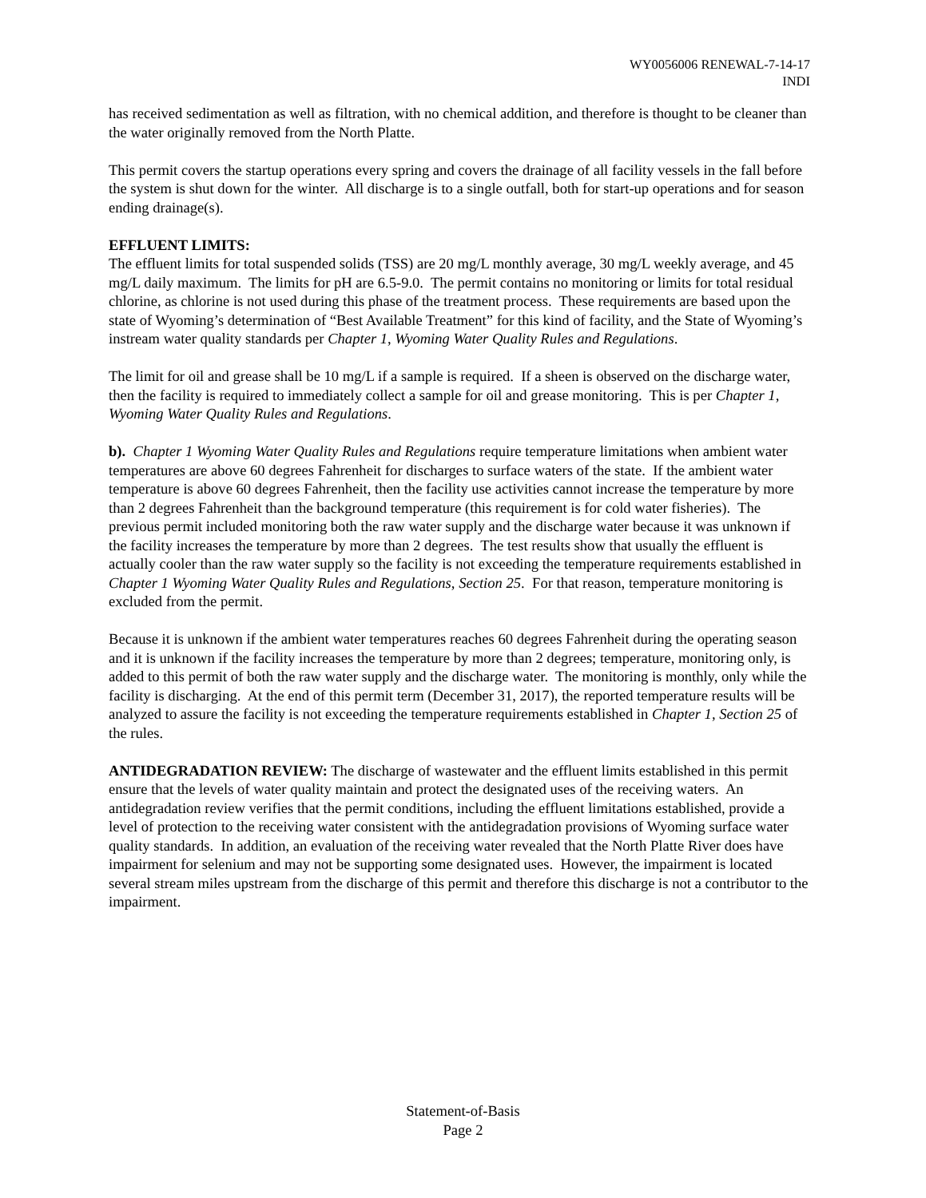WY0056006 RENEWAL-7-14-17
INDI
has received sedimentation as well as filtration, with no chemical addition, and therefore is thought to be cleaner than the water originally removed from the North Platte.
This permit covers the startup operations every spring and covers the drainage of all facility vessels in the fall before the system is shut down for the winter. All discharge is to a single outfall, both for start-up operations and for season ending drainage(s).
EFFLUENT LIMITS:
The effluent limits for total suspended solids (TSS) are 20 mg/L monthly average, 30 mg/L weekly average, and 45 mg/L daily maximum. The limits for pH are 6.5-9.0. The permit contains no monitoring or limits for total residual chlorine, as chlorine is not used during this phase of the treatment process. These requirements are based upon the state of Wyoming’s determination of “Best Available Treatment” for this kind of facility, and the State of Wyoming’s instream water quality standards per Chapter 1, Wyoming Water Quality Rules and Regulations.
The limit for oil and grease shall be 10 mg/L if a sample is required. If a sheen is observed on the discharge water, then the facility is required to immediately collect a sample for oil and grease monitoring. This is per Chapter 1, Wyoming Water Quality Rules and Regulations.
b). Chapter 1 Wyoming Water Quality Rules and Regulations require temperature limitations when ambient water temperatures are above 60 degrees Fahrenheit for discharges to surface waters of the state. If the ambient water temperature is above 60 degrees Fahrenheit, then the facility use activities cannot increase the temperature by more than 2 degrees Fahrenheit than the background temperature (this requirement is for cold water fisheries). The previous permit included monitoring both the raw water supply and the discharge water because it was unknown if the facility increases the temperature by more than 2 degrees. The test results show that usually the effluent is actually cooler than the raw water supply so the facility is not exceeding the temperature requirements established in Chapter 1 Wyoming Water Quality Rules and Regulations, Section 25. For that reason, temperature monitoring is excluded from the permit.
Because it is unknown if the ambient water temperatures reaches 60 degrees Fahrenheit during the operating season and it is unknown if the facility increases the temperature by more than 2 degrees; temperature, monitoring only, is added to this permit of both the raw water supply and the discharge water. The monitoring is monthly, only while the facility is discharging. At the end of this permit term (December 31, 2017), the reported temperature results will be analyzed to assure the facility is not exceeding the temperature requirements established in Chapter 1, Section 25 of the rules.
ANTIDEGRADATION REVIEW: The discharge of wastewater and the effluent limits established in this permit ensure that the levels of water quality maintain and protect the designated uses of the receiving waters. An antidegradation review verifies that the permit conditions, including the effluent limitations established, provide a level of protection to the receiving water consistent with the antidegradation provisions of Wyoming surface water quality standards. In addition, an evaluation of the receiving water revealed that the North Platte River does have impairment for selenium and may not be supporting some designated uses. However, the impairment is located several stream miles upstream from the discharge of this permit and therefore this discharge is not a contributor to the impairment.
Statement-of-Basis
Page 2